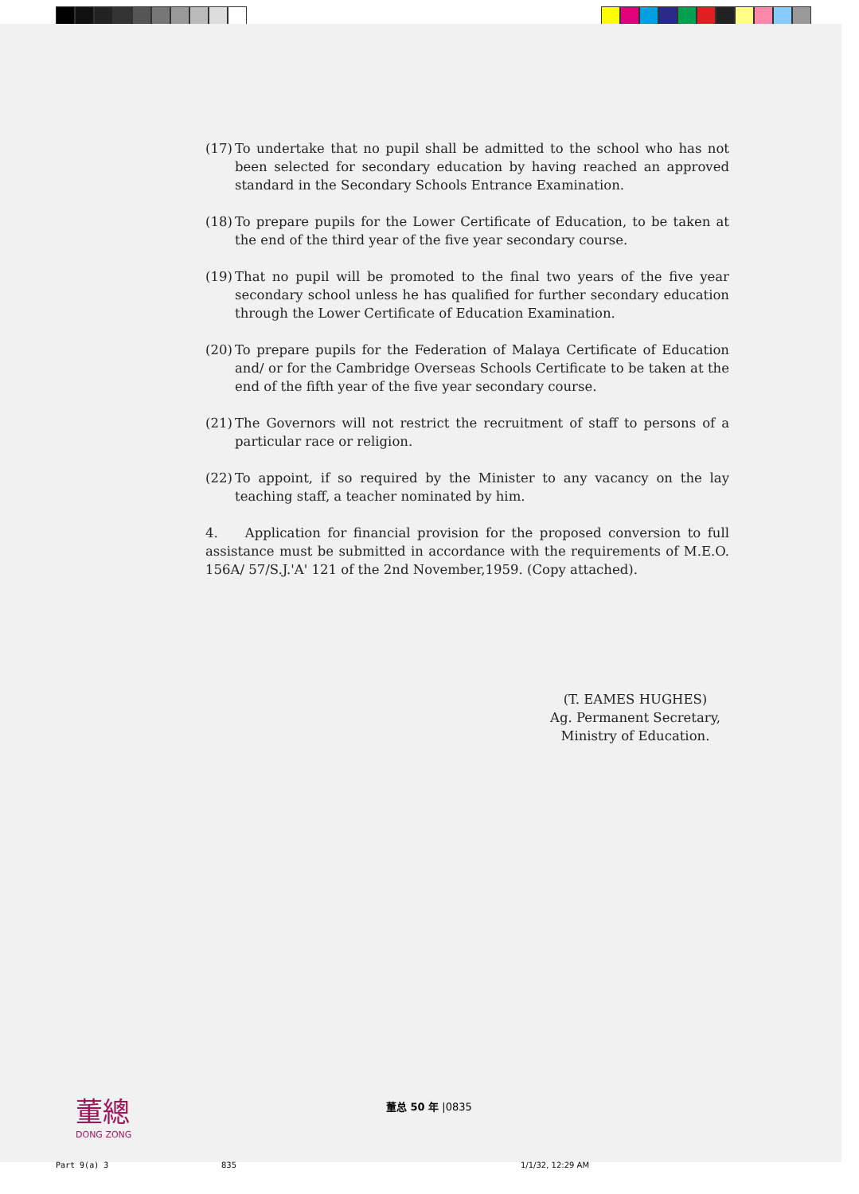(17) To undertake that no pupil shall be admitted to the school who has not been selected for secondary education by having reached an approved standard in the Secondary Schools Entrance Examination.
(18) To prepare pupils for the Lower Certificate of Education, to be taken at the end of the third year of the five year secondary course.
(19) That no pupil will be promoted to the final two years of the five year secondary school unless he has qualified for further secondary education through the Lower Certificate of Education Examination.
(20) To prepare pupils for the Federation of Malaya Certificate of Education and/ or for the Cambridge Overseas Schools Certificate to be taken at the end of the fifth year of the five year secondary course.
(21) The Governors will not restrict the recruitment of staff to persons of a particular race or religion.
(22) To appoint, if so required by the Minister to any vacancy on the lay teaching staff, a teacher nominated by him.
4. Application for financial provision for the proposed conversion to full assistance must be submitted in accordance with the requirements of M.E.O. 156A/ 57/S.J.'A' 121 of the 2nd November,1959. (Copy attached).
(T. EAMES HUGHES)
Ag. Permanent Secretary,
Ministry of Education.
董總
DONG ZONG
董总 50 年 |0835
Part 9(a) 3 835 1/1/32, 12:29 AM